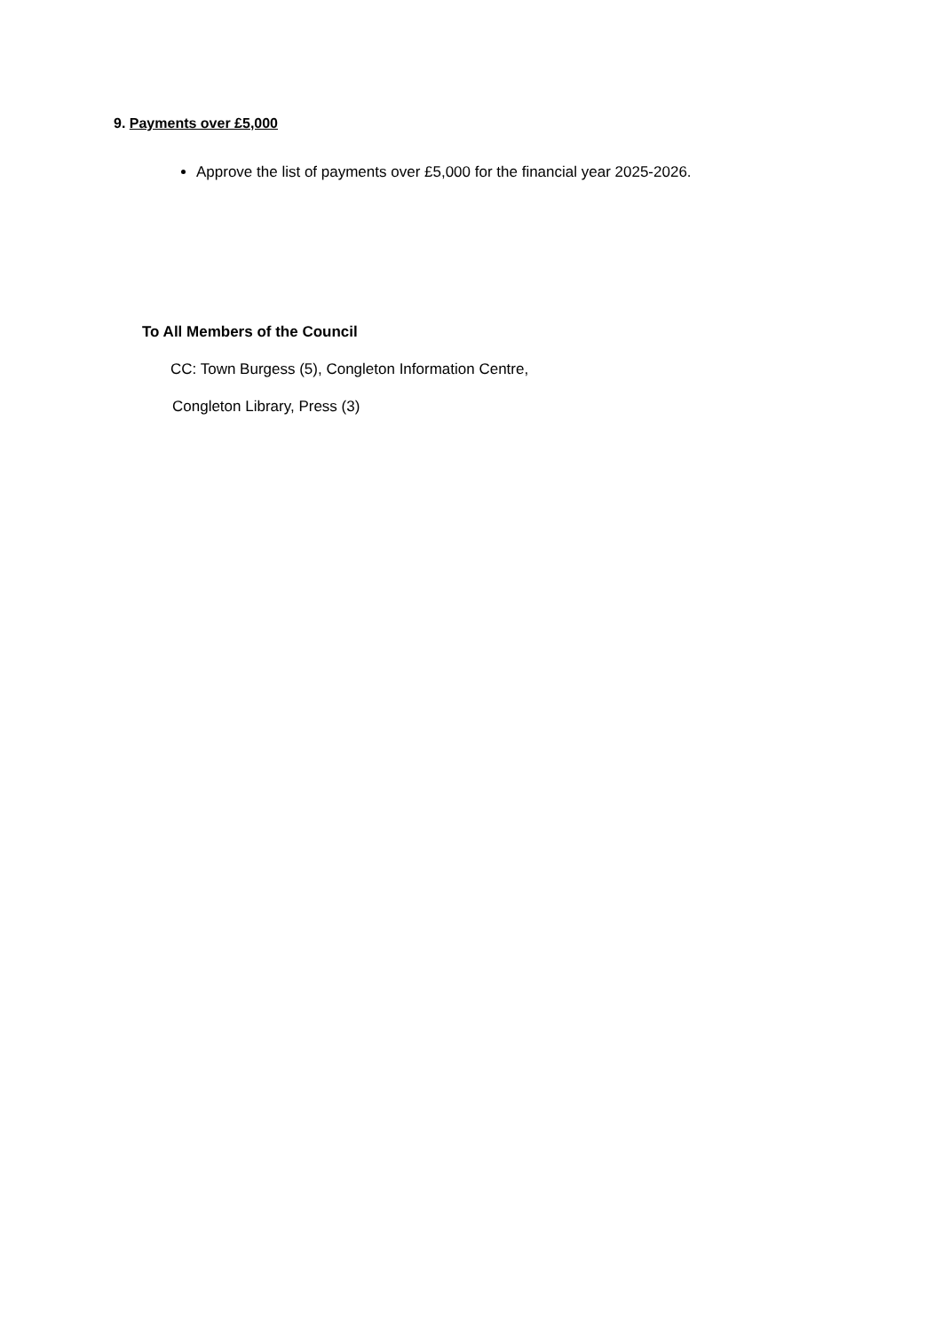9. Payments over £5,000
Approve the list of payments over £5,000 for the financial year 2025-2026.
To All Members of the Council
CC: Town Burgess (5), Congleton Information Centre,
Congleton Library, Press (3)